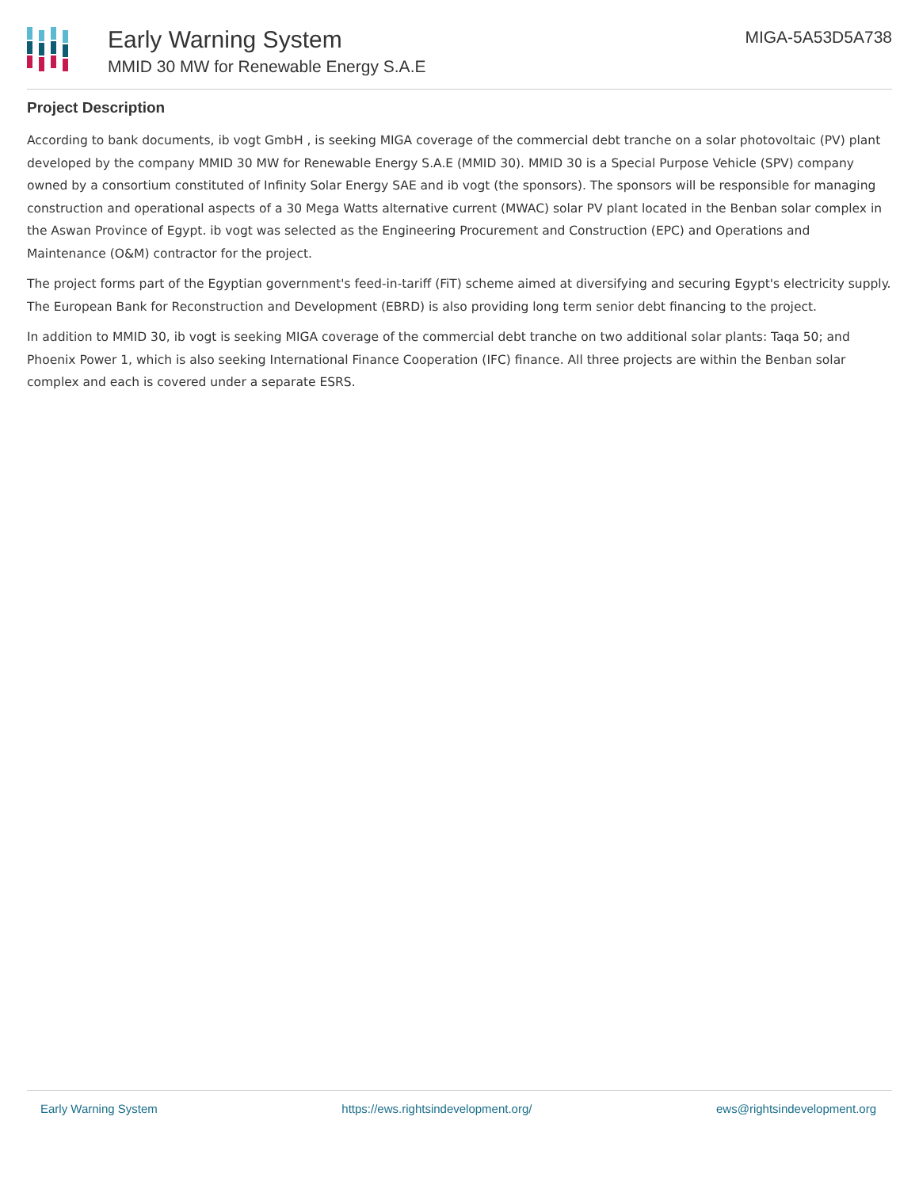Early Warning System
MMID 30 MW for Renewable Energy S.A.E
MIGA-5A53D5A738
Project Description
According to bank documents, ib vogt GmbH , is seeking MIGA coverage of the commercial debt tranche on a solar photovoltaic (PV) plant developed by the company MMID 30 MW for Renewable Energy S.A.E (MMID 30). MMID 30 is a Special Purpose Vehicle (SPV) company owned by a consortium constituted of Infinity Solar Energy SAE and ib vogt (the sponsors). The sponsors will be responsible for managing construction and operational aspects of a 30 Mega Watts alternative current (MWAC) solar PV plant located in the Benban solar complex in the Aswan Province of Egypt. ib vogt was selected as the Engineering Procurement and Construction (EPC) and Operations and Maintenance (O&M) contractor for the project.
The project forms part of the Egyptian government's feed-in-tariff (FiT) scheme aimed at diversifying and securing Egypt's electricity supply. The European Bank for Reconstruction and Development (EBRD) is also providing long term senior debt financing to the project.
In addition to MMID 30, ib vogt is seeking MIGA coverage of the commercial debt tranche on two additional solar plants: Taqa 50; and Phoenix Power 1, which is also seeking International Finance Cooperation (IFC) finance. All three projects are within the Benban solar complex and each is covered under a separate ESRS.
Early Warning System https://ews.rightsindevelopment.org/ ews@rightsindevelopment.org